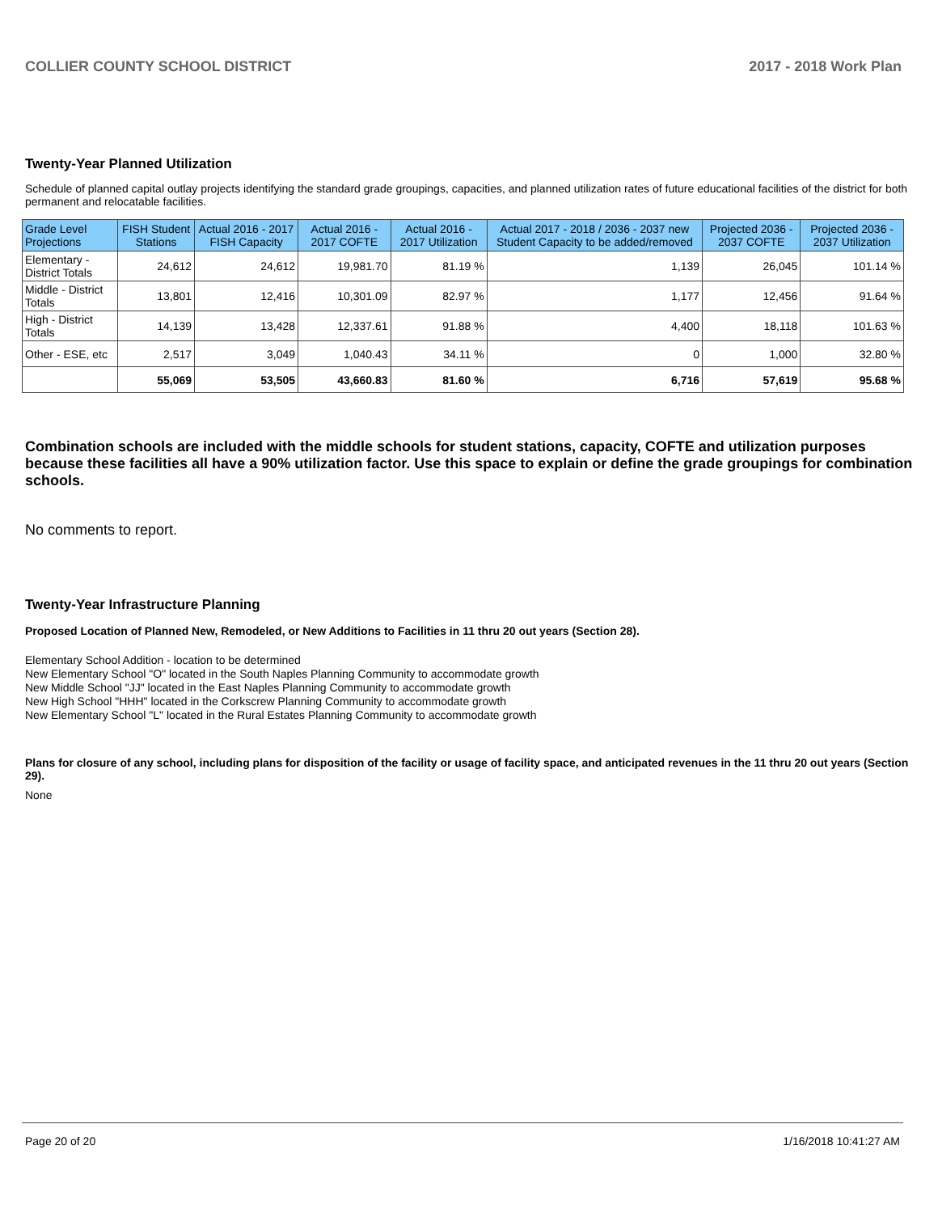COLLIER COUNTY SCHOOL DISTRICT 2017 - 2018 Work Plan
Twenty-Year Planned Utilization
Schedule of planned capital outlay projects identifying the standard grade groupings, capacities, and planned utilization rates of future educational facilities of the district for both permanent and relocatable facilities.
| Grade Level Projections | FISH Student Stations | Actual 2016 - 2017 FISH Capacity | Actual 2016 - 2017 COFTE | Actual 2016 - 2017 Utilization | Actual 2017 - 2018 / 2036 - 2037 new Student Capacity to be added/removed | Projected 2036 - 2037 COFTE | Projected 2036 - 2037 Utilization |
| --- | --- | --- | --- | --- | --- | --- | --- |
| Elementary - District Totals | 24,612 | 24,612 | 19,981.70 | 81.19 % | 1,139 | 26,045 | 101.14 % |
| Middle - District Totals | 13,801 | 12,416 | 10,301.09 | 82.97 % | 1,177 | 12,456 | 91.64 % |
| High - District Totals | 14,139 | 13,428 | 12,337.61 | 91.88 % | 4,400 | 18,118 | 101.63 % |
| Other - ESE, etc | 2,517 | 3,049 | 1,040.43 | 34.11 % | 0 | 1,000 | 32.80 % |
| | 55,069 | 53,505 | 43,660.83 | 81.60 % | 6,716 | 57,619 | 95.68 % |
Combination schools are included with the middle schools for student stations, capacity, COFTE and utilization purposes because these facilities all have a 90% utilization factor. Use this space to explain or define the grade groupings for combination schools.
No comments to report.
Twenty-Year Infrastructure Planning
Proposed Location of Planned New, Remodeled, or New Additions to Facilities in 11 thru 20 out years (Section 28).
Elementary School Addition - location to be determined
New Elementary School "O" located in the South Naples Planning Community to accommodate growth
New Middle School "JJ" located in the East Naples Planning Community to accommodate growth
New High School "HHH" located in the Corkscrew Planning Community to accommodate growth
New Elementary School "L" located in the Rural Estates Planning Community to accommodate growth
Plans for closure of any school, including plans for disposition of the facility or usage of facility space, and anticipated revenues in the 11 thru 20 out years (Section 29).
None
Page 20 of 20 1/16/2018 10:41:27 AM